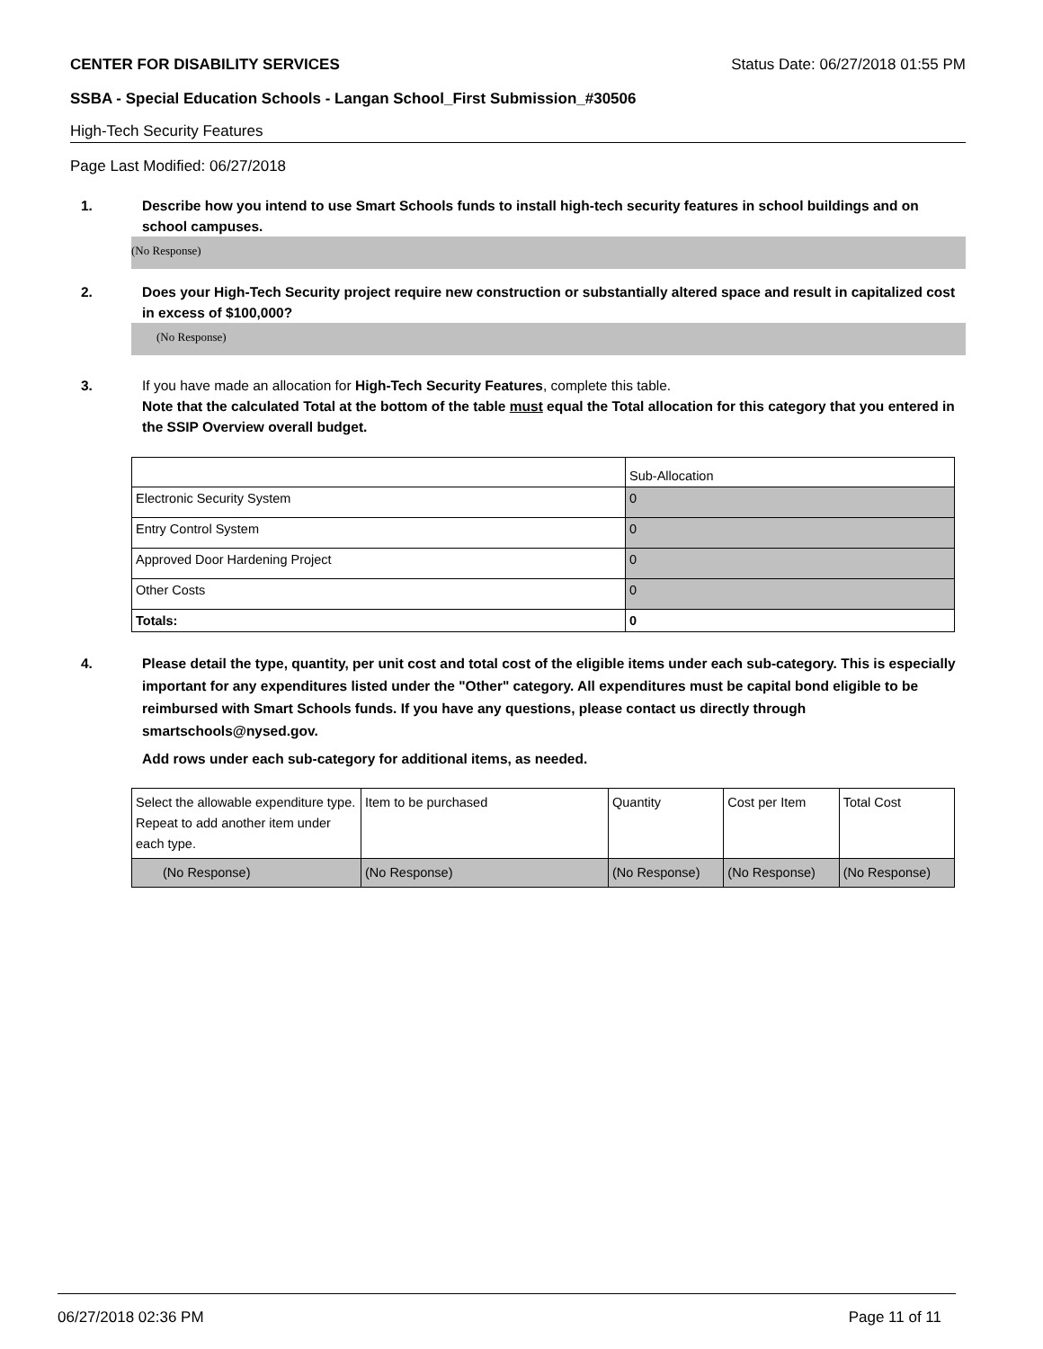CENTER FOR DISABILITY SERVICES Status Date: 06/27/2018 01:55 PM
SSBA - Special Education Schools - Langan School_First Submission_#30506
High-Tech Security Features
Page Last Modified: 06/27/2018
1. Describe how you intend to use Smart Schools funds to install high-tech security features in school buildings and on school campuses.
(No Response)
2. Does your High-Tech Security project require new construction or substantially altered space and result in capitalized cost in excess of $100,000?
(No Response)
3. If you have made an allocation for High-Tech Security Features, complete this table.
Note that the calculated Total at the bottom of the table must equal the Total allocation for this category that you entered in the SSIP Overview overall budget.
| | Sub-Allocation |
| Electronic Security System | 0 |
| Entry Control System | 0 |
| Approved Door Hardening Project | 0 |
| Other Costs | 0 |
| Totals: | 0 |
4. Please detail the type, quantity, per unit cost and total cost of the eligible items under each sub-category. This is especially important for any expenditures listed under the "Other" category. All expenditures must be capital bond eligible to be reimbursed with Smart Schools funds. If you have any questions, please contact us directly through smartschools@nysed.gov.
Add rows under each sub-category for additional items, as needed.
| Select the allowable expenditure type. Repeat to add another item under each type. | Item to be purchased | Quantity | Cost per Item | Total Cost |
| (No Response) | (No Response) | (No Response) | (No Response) | (No Response) |
06/27/2018 02:36 PM Page 11 of 11